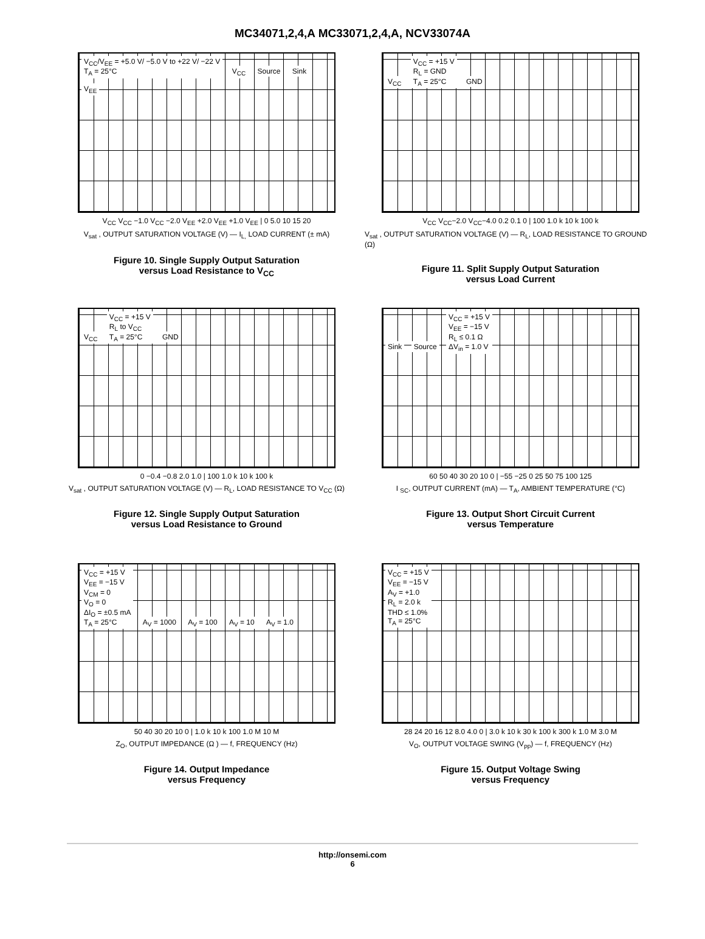MC34071,2,4,A MC33071,2,4,A, NCV33074A
V<sub>CC</sub>/V<sub>EE</sub> = +5.0 V/ −5.0 V to +22 V/ −22 V
T<sub>A</sub> = 25°C V<sub>CC</sub> Source Sink V<sub>EE</sub>
V<sub>CC</sub> V<sub>CC</sub> −1.0 V<sub>CC</sub> −2.0 V<sub>EE</sub> +2.0 V<sub>EE</sub> +1.0 V<sub>EE</sub> | 0 5.0 10 15 20
V<sub>sat</sub> , OUTPUT SATURATION VOLTAGE (V) — I<sub>L,</sub> LOAD CURRENT (± mA)
Figure 10. Single Supply Output Saturation
versus Load Resistance to V<sub>CC</sub>
V<sub>CC</sub> V<sub>CC</sub> = +15 V
R<sub>L</sub> = GND
T<sub>A</sub> = 25°C GND
V<sub>CC</sub> V<sub>CC</sub>−2.0 V<sub>CC</sub>−4.0 0.2 0.1 0 | 100 1.0 k 10 k 100 k
V<sub>sat</sub> , OUTPUT SATURATION VOLTAGE (V) — R<sub>L</sub>, LOAD RESISTANCE TO GROUND (Ω)
Figure 11. Split Supply Output Saturation
versus Load Current
V<sub>CC</sub> V<sub>CC</sub> = +15 V
R<sub>L</sub> to V<sub>CC</sub>
T<sub>A</sub> = 25°C GND
0 −0.4 −0.8 2.0 1.0 | 100 1.0 k 10 k 100 k
V<sub>sat</sub> , OUTPUT SATURATION VOLTAGE (V) — R<sub>L</sub>, LOAD RESISTANCE TO V<sub>CC</sub> (Ω)
Figure 12. Single Supply Output Saturation
versus Load Resistance to Ground
Sink Source V<sub>CC</sub> = +15 V
V<sub>EE</sub> = −15 V
R<sub>L</sub> ≤ 0.1 Ω
ΔV<sub>in</sub> = 1.0 V
60 50 40 30 20 10 0 | −55 −25 0 25 50 75 100 125
I <sub>SC</sub>, OUTPUT CURRENT (mA) — T<sub>A</sub>, AMBIENT TEMPERATURE (°C)
Figure 13. Output Short Circuit Current
versus Temperature
V<sub>CC</sub> = +15 V
V<sub>EE</sub> = −15 V
V<sub>CM</sub> = 0
V<sub>O</sub> = 0
ΔI<sub>O</sub> = ±0.5 mA
T<sub>A</sub> = 25°C A<sub>V</sub> = 1000 A<sub>V</sub> = 100 A<sub>V</sub> = 10 A<sub>V</sub> = 1.0
50 40 30 20 10 0 | 1.0 k 10 k 100 1.0 M 10 M
Z<sub>O</sub>, OUTPUT IMPEDANCE (Ω ) — f, FREQUENCY (Hz)
Figure 14. Output Impedance
versus Frequency
V<sub>CC</sub> = +15 V
V<sub>EE</sub> = −15 V
A<sub>V</sub> = +1.0
R<sub>L</sub> = 2.0 k
THD ≤ 1.0%
T<sub>A</sub> = 25°C
28 24 20 16 12 8.0 4.0 0 | 3.0 k 10 k 30 k 100 k 300 k 1.0 M 3.0 M
V<sub>O</sub>, OUTPUT VOLTAGE SWING (V<sub>pp</sub>) — f, FREQUENCY (Hz)
Figure 15. Output Voltage Swing
versus Frequency
http://onsemi.com
6